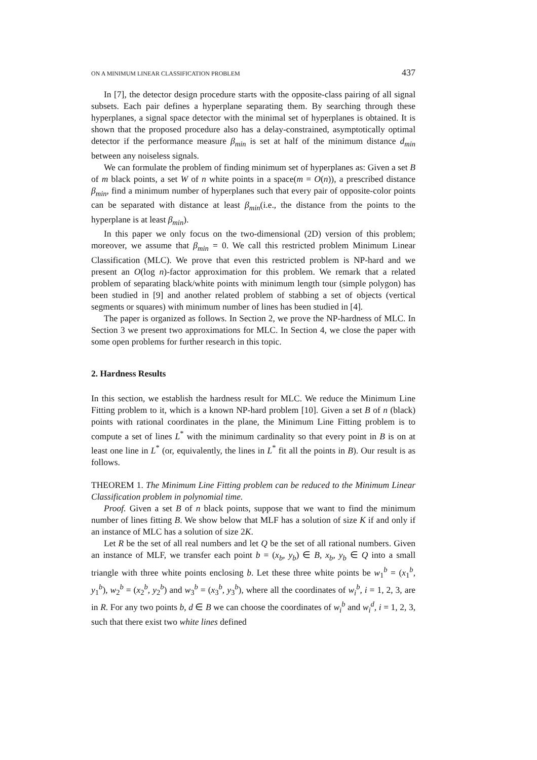ON A MINIMUM LINEAR CLASSIFICATION PROBLEM 437
In [7], the detector design procedure starts with the opposite-class pairing of all signal subsets. Each pair defines a hyperplane separating them. By searching through these hyperplanes, a signal space detector with the minimal set of hyperplanes is obtained. It is shown that the proposed procedure also has a delay-constrained, asymptotically optimal detector if the performance measure β<sub>min</sub> is set at half of the minimum distance d<sub>min</sub> between any noiseless signals.
We can formulate the problem of finding minimum set of hyperplanes as: Given a set B of m black points, a set W of n white points in a space(m = O(n)), a prescribed distance β<sub>min</sub>, find a minimum number of hyperplanes such that every pair of opposite-color points can be separated with distance at least β<sub>min</sub>(i.e., the distance from the points to the hyperplane is at least β<sub>min</sub>).
In this paper we only focus on the two-dimensional (2D) version of this problem; moreover, we assume that β<sub>min</sub> = 0. We call this restricted problem Minimum Linear Classification (MLC). We prove that even this restricted problem is NP-hard and we present an O(log n)-factor approximation for this problem. We remark that a related problem of separating black/white points with minimum length tour (simple polygon) has been studied in [9] and another related problem of stabbing a set of objects (vertical segments or squares) with minimum number of lines has been studied in [4].
The paper is organized as follows. In Section 2, we prove the NP-hardness of MLC. In Section 3 we present two approximations for MLC. In Section 4, we close the paper with some open problems for further research in this topic.
2. Hardness Results
In this section, we establish the hardness result for MLC. We reduce the Minimum Line Fitting problem to it, which is a known NP-hard problem [10]. Given a set B of n (black) points with rational coordinates in the plane, the Minimum Line Fitting problem is to compute a set of lines L<sup>*</sup> with the minimum cardinality so that every point in B is on at least one line in L<sup>*</sup> (or, equivalently, the lines in L<sup>*</sup> fit all the points in B). Our result is as follows.
THEOREM 1. The Minimum Line Fitting problem can be reduced to the Minimum Linear Classification problem in polynomial time.
Proof. Given a set B of n black points, suppose that we want to find the minimum number of lines fitting B. We show below that MLF has a solution of size K if and only if an instance of MLC has a solution of size 2K.
Let R be the set of all real numbers and let Q be the set of all rational numbers. Given an instance of MLF, we transfer each point b = (x<sub>b</sub>, y<sub>b</sub>) ∈ B, x<sub>b</sub>, y<sub>b</sub> ∈ Q into a small triangle with three white points enclosing b. Let these three white points be w<sub>1</sub><sup>b</sup> = (x<sub>1</sub><sup>b</sup>, y<sub>1</sub><sup>b</sup>), w<sub>2</sub><sup>b</sup> = (x<sub>2</sub><sup>b</sup>, y<sub>2</sub><sup>b</sup>) and w<sub>3</sub><sup>b</sup> = (x<sub>3</sub><sup>b</sup>, y<sub>3</sub><sup>b</sup>), where all the coordinates of w<sub>i</sub><sup>b</sup>, i = 1, 2, 3, are in R. For any two points b, d ∈ B we can choose the coordinates of w<sub>i</sub><sup>b</sup> and w<sub>i</sub><sup>d</sup>, i = 1, 2, 3, such that there exist two white lines defined